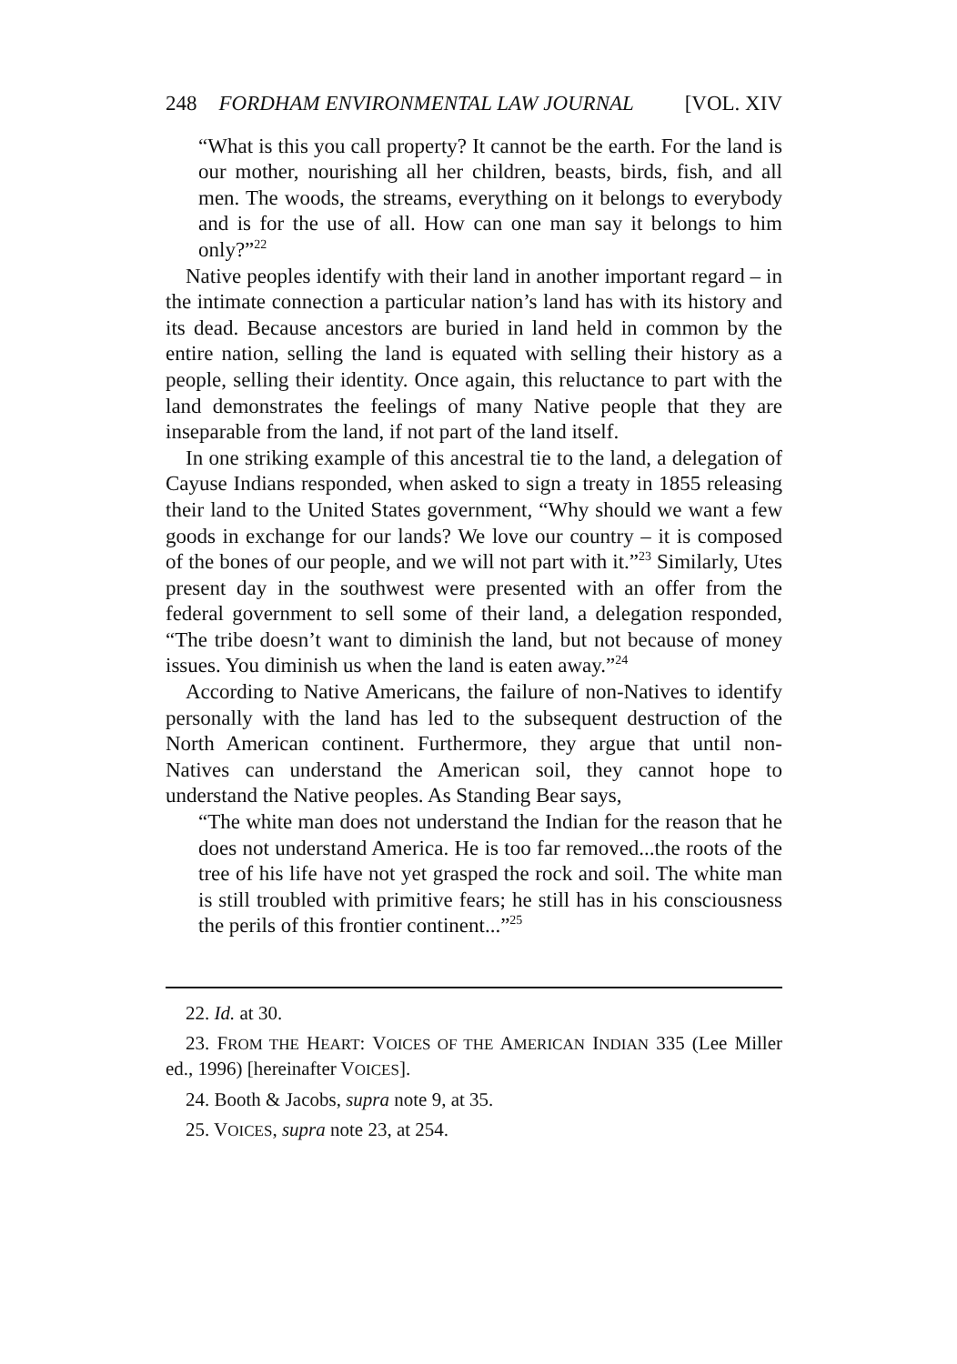248 FORDHAM ENVIRONMENTAL LAW JOURNAL [VOL. XIV
“What is this you call property? It cannot be the earth. For the land is our mother, nourishing all her children, beasts, birds, fish, and all men. The woods, the streams, everything on it belongs to everybody and is for the use of all. How can one man say it belongs to him only?”<sup>22</sup>
Native peoples identify with their land in another important regard – in the intimate connection a particular nation’s land has with its history and its dead. Because ancestors are buried in land held in common by the entire nation, selling the land is equated with selling their history as a people, selling their identity. Once again, this reluctance to part with the land demonstrates the feelings of many Native people that they are inseparable from the land, if not part of the land itself.
In one striking example of this ancestral tie to the land, a delegation of Cayuse Indians responded, when asked to sign a treaty in 1855 releasing their land to the United States government, “Why should we want a few goods in exchange for our lands? We love our country – it is composed of the bones of our people, and we will not part with it.”<sup>23</sup> Similarly, Utes present day in the southwest were presented with an offer from the federal government to sell some of their land, a delegation responded, “The tribe doesn’t want to diminish the land, but not because of money issues. You diminish us when the land is eaten away.”<sup>24</sup>
According to Native Americans, the failure of non-Natives to identify personally with the land has led to the subsequent destruction of the North American continent. Furthermore, they argue that until non-Natives can understand the American soil, they cannot hope to understand the Native peoples. As Standing Bear says,
“The white man does not understand the Indian for the reason that he does not understand America. He is too far removed...the roots of the tree of his life have not yet grasped the rock and soil. The white man is still troubled with primitive fears; he still has in his consciousness the perils of this frontier continent...”<sup>25</sup>
22. Id. at 30.
23. FROM THE HEART: VOICES OF THE AMERICAN INDIAN 335 (Lee Miller ed., 1996) [hereinafter VOICES].
24. Booth & Jacobs, supra note 9, at 35.
25. VOICES, supra note 23, at 254.